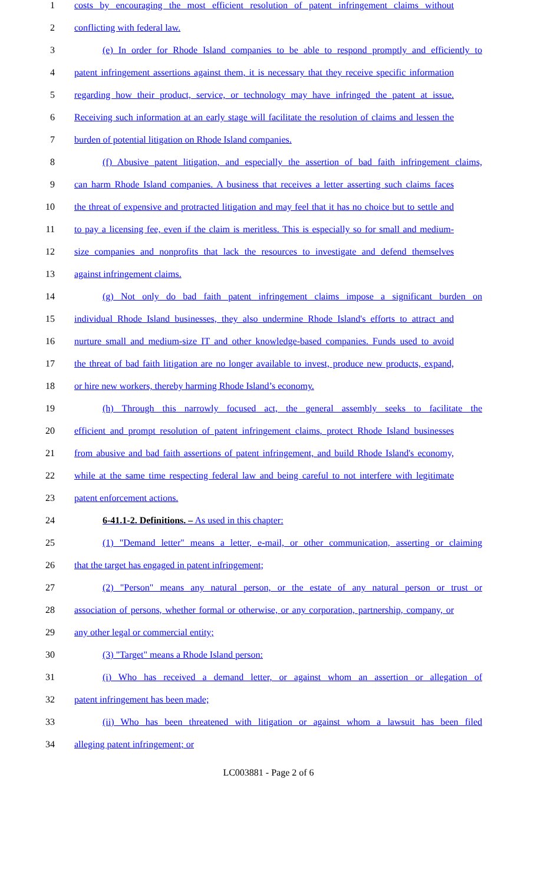1 costs by encouraging the most efficient resolution of patent infringement claims without
2 conflicting with federal law.
3 (e) In order for Rhode Island companies to be able to respond promptly and efficiently to
4 patent infringement assertions against them, it is necessary that they receive specific information
5 regarding how their product, service, or technology may have infringed the patent at issue.
6 Receiving such information at an early stage will facilitate the resolution of claims and lessen the
7 burden of potential litigation on Rhode Island companies.
8 (f) Abusive patent litigation, and especially the assertion of bad faith infringement claims,
9 can harm Rhode Island companies. A business that receives a letter asserting such claims faces
10 the threat of expensive and protracted litigation and may feel that it has no choice but to settle and
11 to pay a licensing fee, even if the claim is meritless. This is especially so for small and medium-
12 size companies and nonprofits that lack the resources to investigate and defend themselves
13 against infringement claims.
14 (g) Not only do bad faith patent infringement claims impose a significant burden on
15 individual Rhode Island businesses, they also undermine Rhode Island's efforts to attract and
16 nurture small and medium-size IT and other knowledge-based companies. Funds used to avoid
17 the threat of bad faith litigation are no longer available to invest, produce new products, expand,
18 or hire new workers, thereby harming Rhode Island’s economy.
19 (h) Through this narrowly focused act, the general assembly seeks to facilitate the
20 efficient and prompt resolution of patent infringement claims, protect Rhode Island businesses
21 from abusive and bad faith assertions of patent infringement, and build Rhode Island's economy,
22 while at the same time respecting federal law and being careful to not interfere with legitimate
23 patent enforcement actions.
24 6-41.1-2. Definitions. – As used in this chapter:
25 (1) "Demand letter" means a letter, e-mail, or other communication, asserting or claiming
26 that the target has engaged in patent infringement;
27 (2) "Person" means any natural person, or the estate of any natural person or trust or
28 association of persons, whether formal or otherwise, or any corporation, partnership, company, or
29 any other legal or commercial entity;
30 (3) "Target" means a Rhode Island person:
31 (i) Who has received a demand letter, or against whom an assertion or allegation of
32 patent infringement has been made;
33 (ii) Who has been threatened with litigation or against whom a lawsuit has been filed
34 alleging patent infringement; or
LC003881 - Page 2 of 6